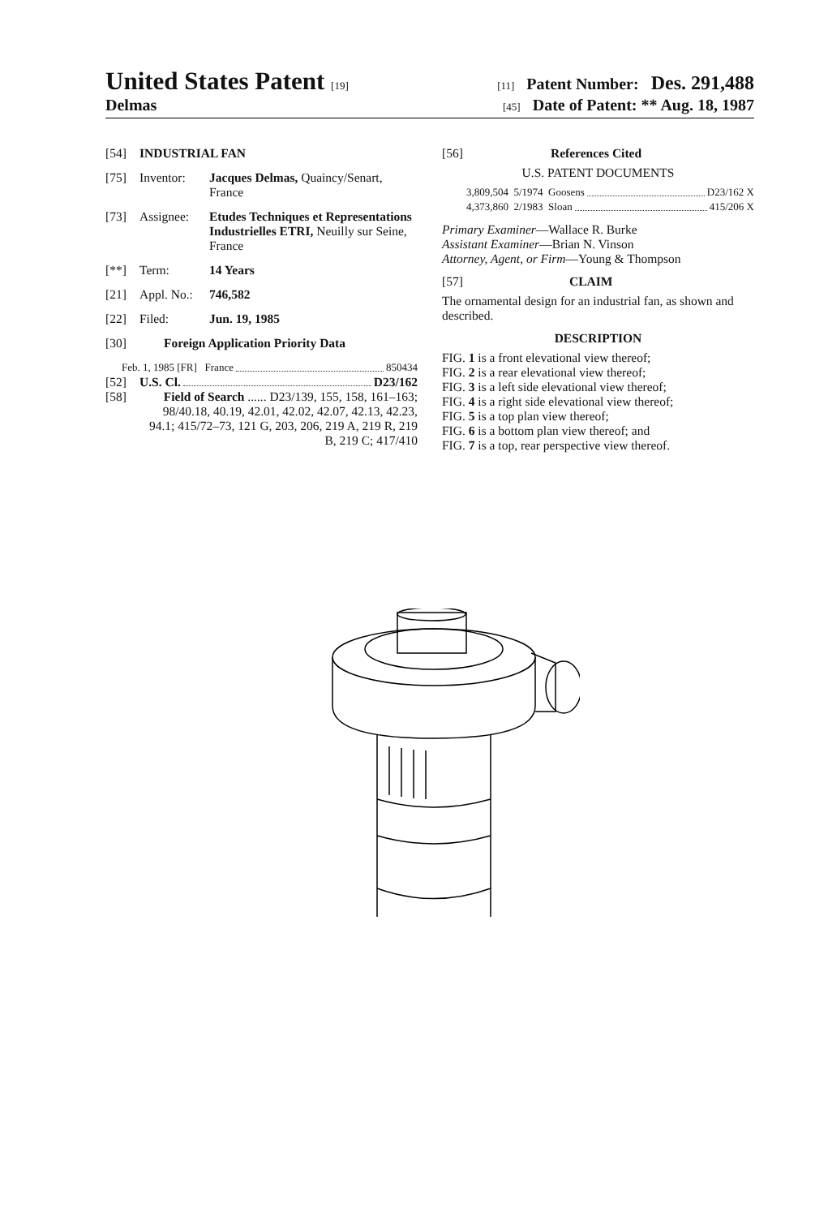United States Patent [19] [11] Patent Number: Des. 291,488
Delmas [45] Date of Patent: ** Aug. 18, 1987
[54] INDUSTRIAL FAN
[75] Inventor: Jacques Delmas, Quaincy/Senart, France
[73] Assignee: Etudes Techniques et Representations Industrielles ETRI, Neuilly sur Seine, France
[**] Term: 14 Years
[21] Appl. No.: 746,582
[22] Filed: Jun. 19, 1985
[30] Foreign Application Priority Data
Feb. 1, 1985 [FR] France 850434
[52] U.S. Cl. D23/162
[58] Field of Search ...... D23/139, 155, 158, 161–163; 98/40.18, 40.19, 42.01, 42.02, 42.07, 42.13, 42.23, 94.1; 415/72–73, 121 G, 203, 206, 219 A, 219 R, 219 B, 219 C; 417/410
[56] References Cited
U.S. PATENT DOCUMENTS
3,809,504 5/1974 Goosens D23/162 X
4,373,860 2/1983 Sloan 415/206 X
Primary Examiner—Wallace R. Burke
Assistant Examiner—Brian N. Vinson
Attorney, Agent, or Firm—Young & Thompson
[57] CLAIM
The ornamental design for an industrial fan, as shown and described.
DESCRIPTION
FIG. 1 is a front elevational view thereof;
FIG. 2 is a rear elevational view thereof;
FIG. 3 is a left side elevational view thereof;
FIG. 4 is a right side elevational view thereof;
FIG. 5 is a top plan view thereof;
FIG. 6 is a bottom plan view thereof; and
FIG. 7 is a top, rear perspective view thereof.